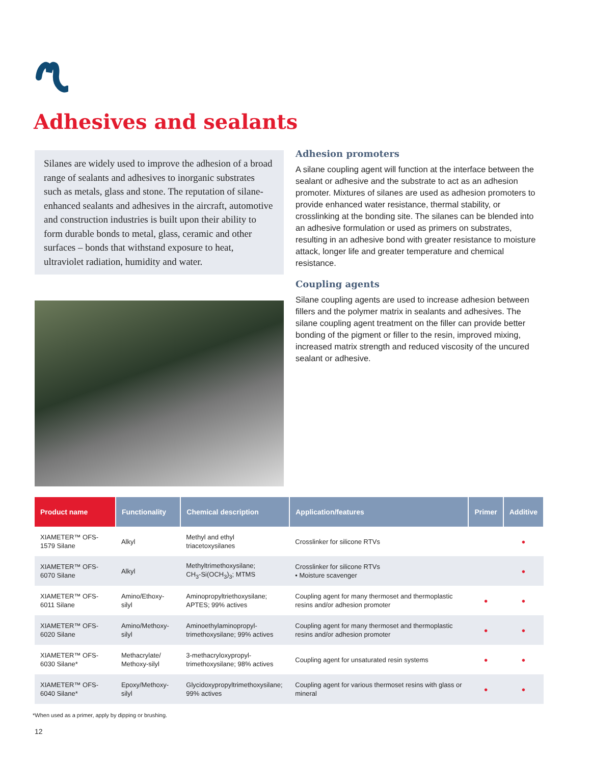Adhesives and sealants
Silanes are widely used to improve the adhesion of a broad range of sealants and adhesives to inorganic substrates such as metals, glass and stone. The reputation of silane-enhanced sealants and adhesives in the aircraft, automotive and construction industries is built upon their ability to form durable bonds to metal, glass, ceramic and other surfaces – bonds that withstand exposure to heat, ultraviolet radiation, humidity and water.
Adhesion promoters
A silane coupling agent will function at the interface between the sealant or adhesive and the substrate to act as an adhesion promoter. Mixtures of silanes are used as adhesion promoters to provide enhanced water resistance, thermal stability, or crosslinking at the bonding site. The silanes can be blended into an adhesive formulation or used as primers on substrates, resulting in an adhesive bond with greater resistance to moisture attack, longer life and greater temperature and chemical resistance.
Coupling agents
Silane coupling agents are used to increase adhesion between fillers and the polymer matrix in sealants and adhesives. The silane coupling agent treatment on the filler can provide better bonding of the pigment or filler to the resin, improved mixing, increased matrix strength and reduced viscosity of the uncured sealant or adhesive.
| Product name | Functionality | Chemical description | Application/features | Primer | Additive |
| --- | --- | --- | --- | --- | --- |
| XIAMETER™ OFS-1579 Silane | Alkyl | Methyl and ethyl triacetoxysilanes | Crosslinker for silicone RTVs | | ● |
| XIAMETER™ OFS-6070 Silane | Alkyl | Methyltrimethoxysilane; CH<sub>3</sub>-Si(OCH<sub>3</sub>)<sub>3</sub>; MTMS | Crosslinker for silicone RTVs • Moisture scavenger | | ● |
| XIAMETER™ OFS-6011 Silane | Amino/Ethoxy-silyl | Aminopropyltriethoxysilane; APTES; 99% actives | Coupling agent for many thermoset and thermoplastic resins and/or adhesion promoter | ● | ● |
| XIAMETER™ OFS-6020 Silane | Amino/Methoxy-silyl | Aminoethylaminopropyl- trimethoxysilane; 99% actives | Coupling agent for many thermoset and thermoplastic resins and/or adhesion promoter | ● | ● |
| XIAMETER™ OFS-6030 Silane* | Methacrylate/ Methoxy-silyl | 3-methacryloxypropyl- trimethoxysilane; 98% actives | Coupling agent for unsaturated resin systems | ● | ● |
| XIAMETER™ OFS-6040 Silane* | Epoxy/Methoxy-silyl | Glycidoxypropyltrimethoxysilane; 99% actives | Coupling agent for various thermoset resins with glass or mineral | ● | ● |
*When used as a primer, apply by dipping or brushing.
12